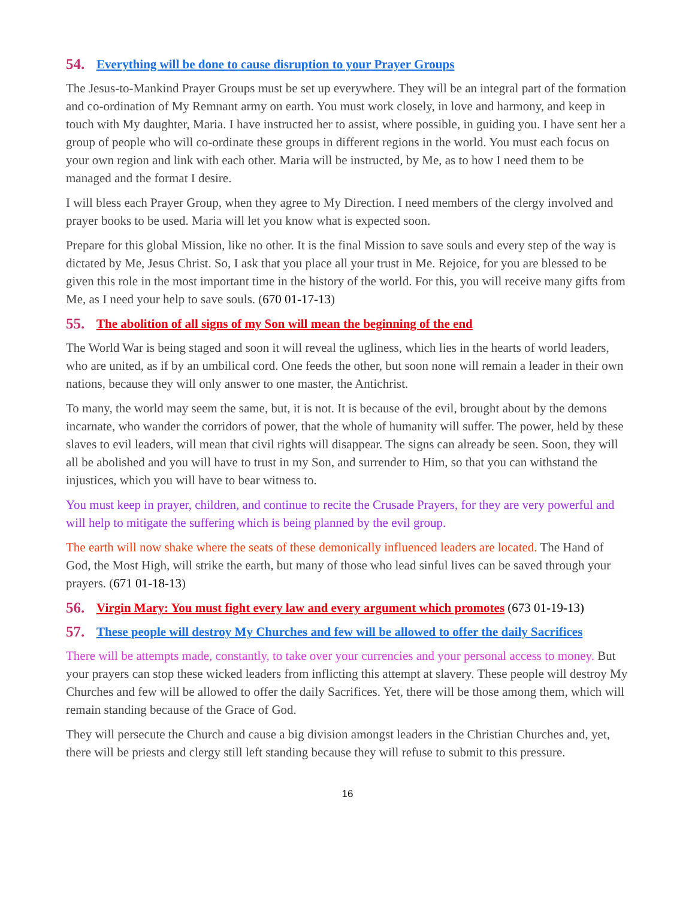54. Everything will be done to cause disruption to your Prayer Groups
The Jesus-to-Mankind Prayer Groups must be set up everywhere. They will be an integral part of the formation and co-ordination of My Remnant army on earth. You must work closely, in love and harmony, and keep in touch with My daughter, Maria. I have instructed her to assist, where possible, in guiding you. I have sent her a group of people who will co-ordinate these groups in different regions in the world. You must each focus on your own region and link with each other. Maria will be instructed, by Me, as to how I need them to be managed and the format I desire.
I will bless each Prayer Group, when they agree to My Direction. I need members of the clergy involved and prayer books to be used. Maria will let you know what is expected soon.
Prepare for this global Mission, like no other. It is the final Mission to save souls and every step of the way is dictated by Me, Jesus Christ. So, I ask that you place all your trust in Me. Rejoice, for you are blessed to be given this role in the most important time in the history of the world. For this, you will receive many gifts from Me, as I need your help to save souls. (670 01-17-13)
55. The abolition of all signs of my Son will mean the beginning of the end
The World War is being staged and soon it will reveal the ugliness, which lies in the hearts of world leaders, who are united, as if by an umbilical cord. One feeds the other, but soon none will remain a leader in their own nations, because they will only answer to one master, the Antichrist.
To many, the world may seem the same, but, it is not. It is because of the evil, brought about by the demons incarnate, who wander the corridors of power, that the whole of humanity will suffer. The power, held by these slaves to evil leaders, will mean that civil rights will disappear. The signs can already be seen. Soon, they will all be abolished and you will have to trust in my Son, and surrender to Him, so that you can withstand the injustices, which you will have to bear witness to.
You must keep in prayer, children, and continue to recite the Crusade Prayers, for they are very powerful and will help to mitigate the suffering which is being planned by the evil group.
The earth will now shake where the seats of these demonically influenced leaders are located. The Hand of God, the Most High, will strike the earth, but many of those who lead sinful lives can be saved through your prayers. (671 01-18-13)
56. Virgin Mary: You must fight every law and every argument which promotes (673 01-19-13)
57. These people will destroy My Churches and few will be allowed to offer the daily Sacrifices
There will be attempts made, constantly, to take over your currencies and your personal access to money. But your prayers can stop these wicked leaders from inflicting this attempt at slavery. These people will destroy My Churches and few will be allowed to offer the daily Sacrifices. Yet, there will be those among them, which will remain standing because of the Grace of God.
They will persecute the Church and cause a big division amongst leaders in the Christian Churches and, yet, there will be priests and clergy still left standing because they will refuse to submit to this pressure.
16